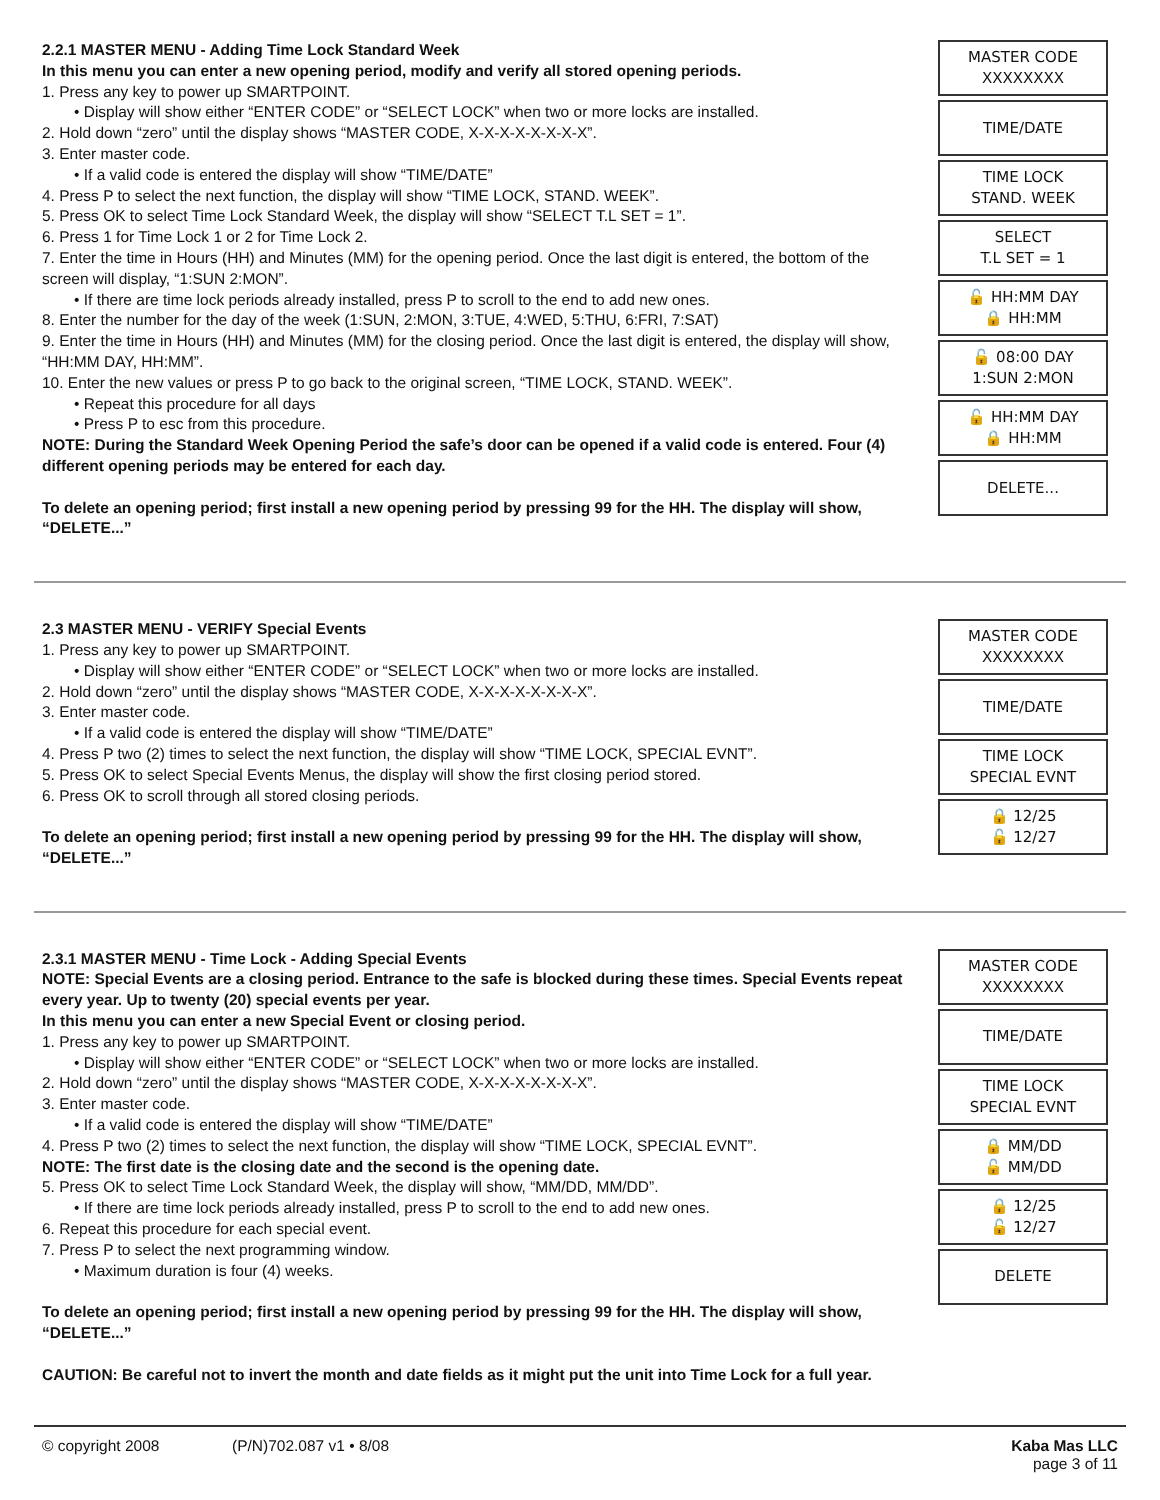2.2.1 MASTER MENU - Adding Time Lock Standard Week
In this menu you can enter a new opening period, modify and verify all stored opening periods.
1. Press any key to power up SMARTPOINT.
• Display will show either “ENTER CODE” or “SELECT LOCK” when two or more locks are installed.
2. Hold down “zero” until the display shows “MASTER CODE, X-X-X-X-X-X-X-X”.
3. Enter master code.
• If a valid code is entered the display will show “TIME/DATE”
4. Press P to select the next function, the display will show “TIME LOCK, STAND. WEEK”.
5. Press OK to select Time Lock Standard Week, the display will show “SELECT T.L SET = 1”.
6. Press 1 for Time Lock 1 or 2 for Time Lock 2.
7. Enter the time in Hours (HH) and Minutes (MM) for the opening period. Once the last digit is entered, the bottom of the screen will display, “1:SUN 2:MON”.
• If there are time lock periods already installed, press P to scroll to the end to add new ones.
8. Enter the number for the day of the week (1:SUN, 2:MON, 3:TUE, 4:WED, 5:THU, 6:FRI, 7:SAT)
9. Enter the time in Hours (HH) and Minutes (MM) for the closing period. Once the last digit is entered, the display will show, “HH:MM DAY, HH:MM”.
10. Enter the new values or press P to go back to the original screen, “TIME LOCK, STAND. WEEK”.
• Repeat this procedure for all days
• Press P to esc from this procedure.
NOTE: During the Standard Week Opening Period the safe’s door can be opened if a valid code is entered. Four (4) different opening periods may be entered for each day.
To delete an opening period; first install a new opening period by pressing 99 for the HH. The display will show, “DELETE...”
MASTER CODE
XXXXXXXX
TIME/DATE
TIME LOCK
STAND. WEEK
SELECT
T.L SET = 1
🔓 HH:MM DAY
🔒 HH:MM
🔓 08:00 DAY
1:SUN 2:MON
🔓 HH:MM DAY
🔒 HH:MM
DELETE...
2.3 MASTER MENU - VERIFY Special Events
1. Press any key to power up SMARTPOINT.
• Display will show either “ENTER CODE” or “SELECT LOCK” when two or more locks are installed.
2. Hold down “zero” until the display shows “MASTER CODE, X-X-X-X-X-X-X-X”.
3. Enter master code.
• If a valid code is entered the display will show “TIME/DATE”
4. Press P two (2) times to select the next function, the display will show “TIME LOCK, SPECIAL EVNT”.
5. Press OK to select Special Events Menus, the display will show the first closing period stored.
6. Press OK to scroll through all stored closing periods.
To delete an opening period; first install a new opening period by pressing 99 for the HH. The display will show, “DELETE...”
MASTER CODE
XXXXXXXX
TIME/DATE
TIME LOCK
SPECIAL EVNT
🔒 12/25
🔓 12/27
2.3.1 MASTER MENU - Time Lock - Adding Special Events
NOTE: Special Events are a closing period. Entrance to the safe is blocked during these times. Special Events repeat every year. Up to twenty (20) special events per year.
In this menu you can enter a new Special Event or closing period.
1. Press any key to power up SMARTPOINT.
• Display will show either “ENTER CODE” or “SELECT LOCK” when two or more locks are installed.
2. Hold down “zero” until the display shows “MASTER CODE, X-X-X-X-X-X-X-X”.
3. Enter master code.
• If a valid code is entered the display will show “TIME/DATE”
4. Press P two (2) times to select the next function, the display will show “TIME LOCK, SPECIAL EVNT”.
NOTE: The first date is the closing date and the second is the opening date.
5. Press OK to select Time Lock Standard Week, the display will show, “MM/DD, MM/DD”.
• If there are time lock periods already installed, press P to scroll to the end to add new ones.
6. Repeat this procedure for each special event.
7. Press P to select the next programming window.
• Maximum duration is four (4) weeks.
To delete an opening period; first install a new opening period by pressing 99 for the HH. The display will show, “DELETE...”
CAUTION: Be careful not to invert the month and date fields as it might put the unit into Time Lock for a full year.
MASTER CODE
XXXXXXXX
TIME/DATE
TIME LOCK
SPECIAL EVNT
🔒 MM/DD
🔓 MM/DD
🔒 12/25
🔓 12/27
DELETE
© copyright 2008 (P/N)702.087 v1 • 8/08 Kaba Mas LLC
page 3 of 11